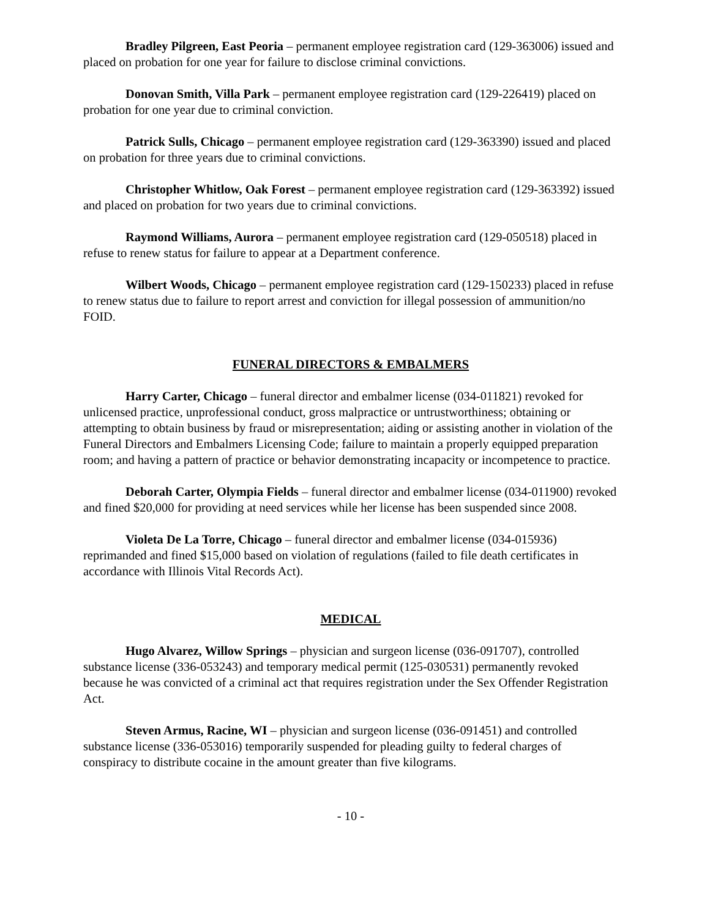Bradley Pilgreen, East Peoria – permanent employee registration card (129-363006) issued and placed on probation for one year for failure to disclose criminal convictions.
Donovan Smith, Villa Park – permanent employee registration card (129-226419) placed on probation for one year due to criminal conviction.
Patrick Sulls, Chicago – permanent employee registration card (129-363390) issued and placed on probation for three years due to criminal convictions.
Christopher Whitlow, Oak Forest – permanent employee registration card (129-363392) issued and placed on probation for two years due to criminal convictions.
Raymond Williams, Aurora – permanent employee registration card (129-050518) placed in refuse to renew status for failure to appear at a Department conference.
Wilbert Woods, Chicago – permanent employee registration card (129-150233) placed in refuse to renew status due to failure to report arrest and conviction for illegal possession of ammunition/no FOID.
FUNERAL DIRECTORS & EMBALMERS
Harry Carter, Chicago – funeral director and embalmer license (034-011821) revoked for unlicensed practice, unprofessional conduct, gross malpractice or untrustworthiness; obtaining or attempting to obtain business by fraud or misrepresentation; aiding or assisting another in violation of the Funeral Directors and Embalmers Licensing Code; failure to maintain a properly equipped preparation room; and having a pattern of practice or behavior demonstrating incapacity or incompetence to practice.
Deborah Carter, Olympia Fields – funeral director and embalmer license (034-011900) revoked and fined $20,000 for providing at need services while her license has been suspended since 2008.
Violeta De La Torre, Chicago – funeral director and embalmer license (034-015936) reprimanded and fined $15,000 based on violation of regulations (failed to file death certificates in accordance with Illinois Vital Records Act).
MEDICAL
Hugo Alvarez, Willow Springs – physician and surgeon license (036-091707), controlled substance license (336-053243) and temporary medical permit (125-030531) permanently revoked because he was convicted of a criminal act that requires registration under the Sex Offender Registration Act.
Steven Armus, Racine, WI – physician and surgeon license (036-091451) and controlled substance license (336-053016) temporarily suspended for pleading guilty to federal charges of conspiracy to distribute cocaine in the amount greater than five kilograms.
- 10 -